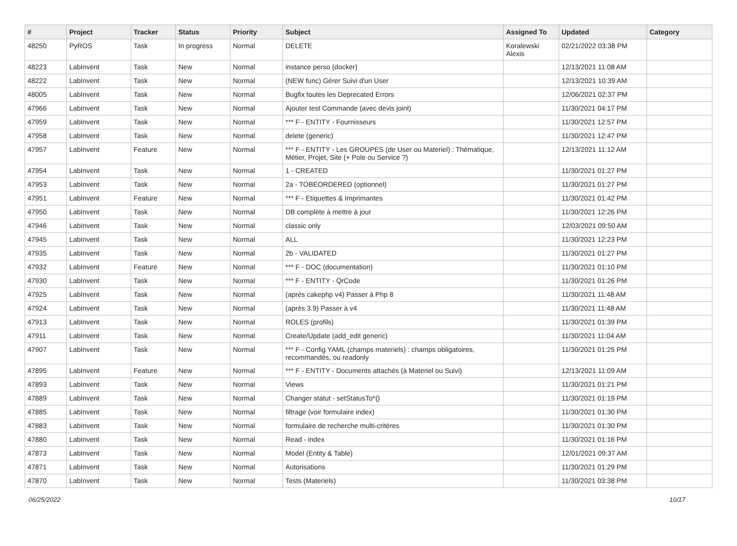| # | Project | Tracker | Status | Priority | Subject | Assigned To | Updated | Category |
| --- | --- | --- | --- | --- | --- | --- | --- | --- |
| 48250 | PyROS | Task | In progress | Normal | DELETE | Koralewski Alexis | 02/21/2022 03:38 PM | |
| 48223 | LabInvent | Task | New | Normal | instance perso (docker) | | 12/13/2021 11:08 AM | |
| 48222 | LabInvent | Task | New | Normal | (NEW func) Gérer Suivi d'un User | | 12/13/2021 10:39 AM | |
| 48005 | LabInvent | Task | New | Normal | Bugfix toutes les Deprecated Errors | | 12/06/2021 02:37 PM | |
| 47966 | LabInvent | Task | New | Normal | Ajouter test Commande (avec devis joint) | | 11/30/2021 04:17 PM | |
| 47959 | LabInvent | Task | New | Normal | *** F - ENTITY - Fournisseurs | | 11/30/2021 12:57 PM | |
| 47958 | LabInvent | Task | New | Normal | delete (generic) | | 11/30/2021 12:47 PM | |
| 47957 | LabInvent | Feature | New | Normal | *** F - ENTITY - Les GROUPES (de User ou Materiel) : Thématique, Métier, Projet, Site (+ Pole ou Service ?) | | 12/13/2021 11:12 AM | |
| 47954 | LabInvent | Task | New | Normal | 1 - CREATED | | 11/30/2021 01:27 PM | |
| 47953 | LabInvent | Task | New | Normal | 2a - TOBEORDERED (optionnel) | | 11/30/2021 01:27 PM | |
| 47951 | LabInvent | Feature | New | Normal | *** F - Etiquettes & Imprimantes | | 11/30/2021 01:42 PM | |
| 47950 | LabInvent | Task | New | Normal | DB complète à mettre à jour | | 11/30/2021 12:26 PM | |
| 47946 | LabInvent | Task | New | Normal | classic only | | 12/03/2021 09:50 AM | |
| 47945 | LabInvent | Task | New | Normal | ALL | | 11/30/2021 12:23 PM | |
| 47935 | LabInvent | Task | New | Normal | 2b - VALIDATED | | 11/30/2021 01:27 PM | |
| 47932 | LabInvent | Feature | New | Normal | *** F - DOC (documentation) | | 11/30/2021 01:10 PM | |
| 47930 | LabInvent | Task | New | Normal | *** F - ENTITY - QrCode | | 11/30/2021 01:26 PM | |
| 47925 | LabInvent | Task | New | Normal | (après cakephp v4) Passer à Php 8 | | 11/30/2021 11:48 AM | |
| 47924 | LabInvent | Task | New | Normal | (après 3.9) Passer à v4 | | 11/30/2021 11:48 AM | |
| 47913 | LabInvent | Task | New | Normal | ROLES (profils) | | 11/30/2021 01:39 PM | |
| 47911 | LabInvent | Task | New | Normal | Create/Update (add_edit generic) | | 11/30/2021 11:04 AM | |
| 47907 | LabInvent | Task | New | Normal | *** F - Config YAML (champs materiels) : champs obligatoires, recommandés, ou readonly | | 11/30/2021 01:25 PM | |
| 47895 | LabInvent | Feature | New | Normal | *** F - ENTITY - Documents attachés (à Materiel ou Suivi) | | 12/13/2021 11:09 AM | |
| 47893 | LabInvent | Task | New | Normal | Views | | 11/30/2021 01:21 PM | |
| 47889 | LabInvent | Task | New | Normal | Changer statut - setStatusTo*() | | 11/30/2021 01:19 PM | |
| 47885 | LabInvent | Task | New | Normal | filtrage (voir formulaire index) | | 11/30/2021 01:30 PM | |
| 47883 | LabInvent | Task | New | Normal | formulaire de recherche multi-critères | | 11/30/2021 01:30 PM | |
| 47880 | LabInvent | Task | New | Normal | Read - index | | 11/30/2021 01:16 PM | |
| 47873 | LabInvent | Task | New | Normal | Model (Entity & Table) | | 12/01/2021 09:37 AM | |
| 47871 | LabInvent | Task | New | Normal | Autorisations | | 11/30/2021 01:29 PM | |
| 47870 | LabInvent | Task | New | Normal | Tests (Materiels) | | 11/30/2021 03:38 PM | |
06/25/2022 10/17